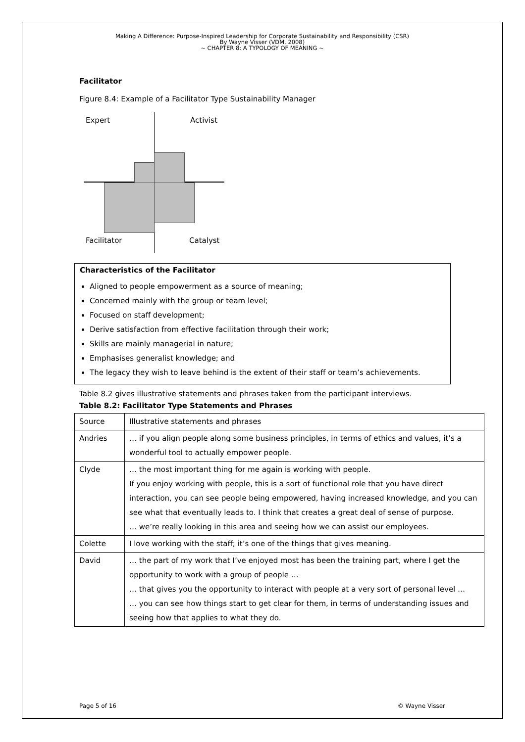Making A Difference: Purpose-Inspired Leadership for Corporate Sustainability and Responsibility (CSR)
By Wayne Visser (VDM, 2008)
~ CHAPTER 8: A TYPOLOGY OF MEANING ~
Facilitator
Figure 8.4: Example of a Facilitator Type Sustainability Manager
Expert Activist
Facilitator Catalyst
Characteristics of the Facilitator
Aligned to people empowerment as a source of meaning;
Concerned mainly with the group or team level;
Focused on staff development;
Derive satisfaction from effective facilitation through their work;
Skills are mainly managerial in nature;
Emphasises generalist knowledge; and
The legacy they wish to leave behind is the extent of their staff or team’s achievements.
Table 8.2 gives illustrative statements and phrases taken from the participant interviews.
Table 8.2: Facilitator Type Statements and Phrases
| Source | Illustrative statements and phrases |
| Andries | … if you align people along some business principles, in terms of ethics and values, it’s a wonderful tool to actually empower people. |
| Clyde | … the most important thing for me again is working with people. If you enjoy working with people, this is a sort of functional role that you have direct interaction, you can see people being empowered, having increased knowledge, and you can see what that eventually leads to. I think that creates a great deal of sense of purpose. … we’re really looking in this area and seeing how we can assist our employees. |
| Colette | I love working with the staff; it’s one of the things that gives meaning. |
| David | … the part of my work that I’ve enjoyed most has been the training part, where I get the opportunity to work with a group of people … … that gives you the opportunity to interact with people at a very sort of personal level … … you can see how things start to get clear for them, in terms of understanding issues and seeing how that applies to what they do. |
Page 5 of 16 © Wayne Visser